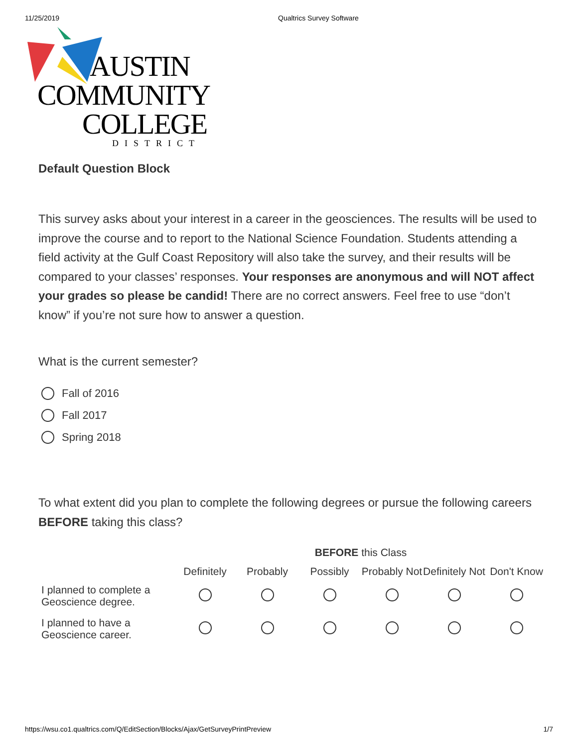11/25/2019 Qualtrics Survey Software
AUSTIN
COMMUNITY
COLLEGE
DISTRICT
Default Question Block
This survey asks about your interest in a career in the geosciences. The results will be used to improve the course and to report to the National Science Foundation. Students attending a field activity at the Gulf Coast Repository will also take the survey, and their results will be compared to your classes’ responses. Your responses are anonymous and will NOT affect your grades so please be candid! There are no correct answers. Feel free to use “don’t know” if you’re not sure how to answer a question.
What is the current semester?
Fall of 2016
Fall 2017
Spring 2018
To what extent did you plan to complete the following degrees or pursue the following careers BEFORE taking this class?
| | BEFORE this Class | | | | | |
| --- | --- | --- | --- | --- | --- | --- |
| | Definitely | Probably | Possibly | Probably Not | Definitely Not | Don't Know |
| I planned to complete a Geoscience degree. | | | | | | |
| I planned to have a Geoscience career. | | | | | | |
https://wsu.co1.qualtrics.com/Q/EditSection/Blocks/Ajax/GetSurveyPrintPreview 1/7